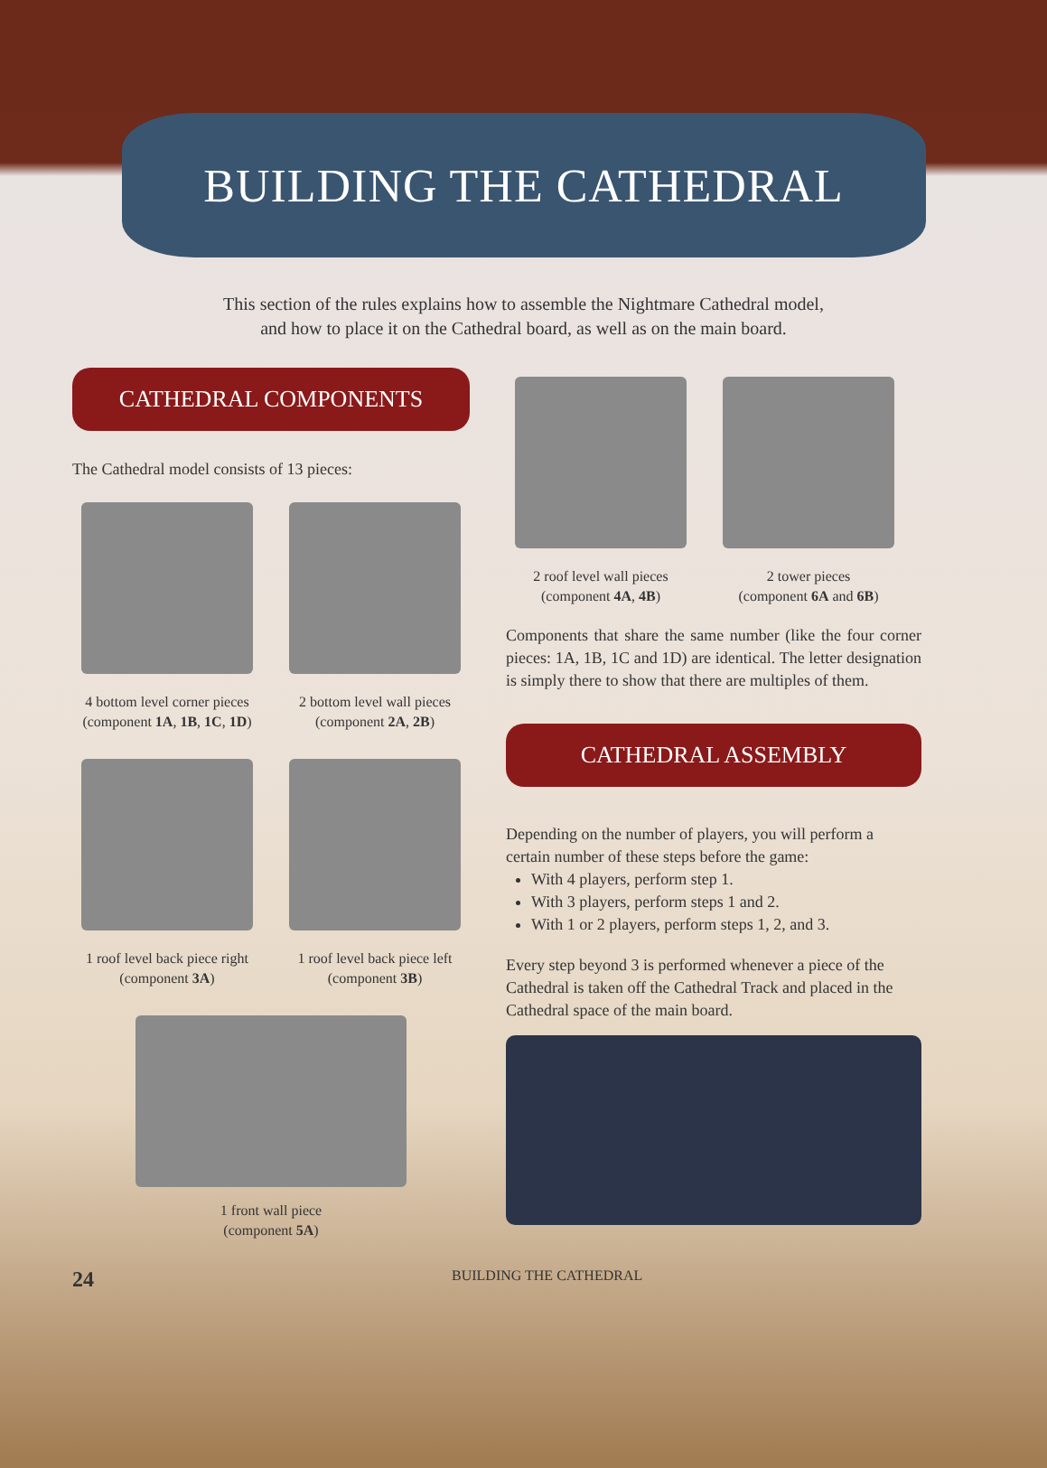BUILDING THE CATHEDRAL
This section of the rules explains how to assemble the Nightmare Cathedral model,
and how to place it on the Cathedral board, as well as on the main board.
CATHEDRAL COMPONENTS
The Cathedral model consists of 13 pieces:
4 bottom level corner pieces
(component 1A, 1B, 1C, 1D)
2 bottom level wall pieces
(component 2A, 2B)
1 roof level back piece right
(component 3A)
1 roof level back piece left
(component 3B)
1 front wall piece
(component 5A)
2 roof level wall pieces
(component 4A, 4B)
2 tower pieces
(component 6A and 6B)
Components that share the same number (like the four corner pieces: 1A, 1B, 1C and 1D) are identical. The letter designation is simply there to show that there are multiples of them.
CATHEDRAL ASSEMBLY
Depending on the number of players, you will perform a certain number of these steps before the game:
With 4 players, perform step 1.
With 3 players, perform steps 1 and 2.
With 1 or 2 players, perform steps 1, 2, and 3.
Every step beyond 3 is performed whenever a piece of the Cathedral is taken off the Cathedral Track and placed in the Cathedral space of the main board.
24 BUILDING THE CATHEDRAL